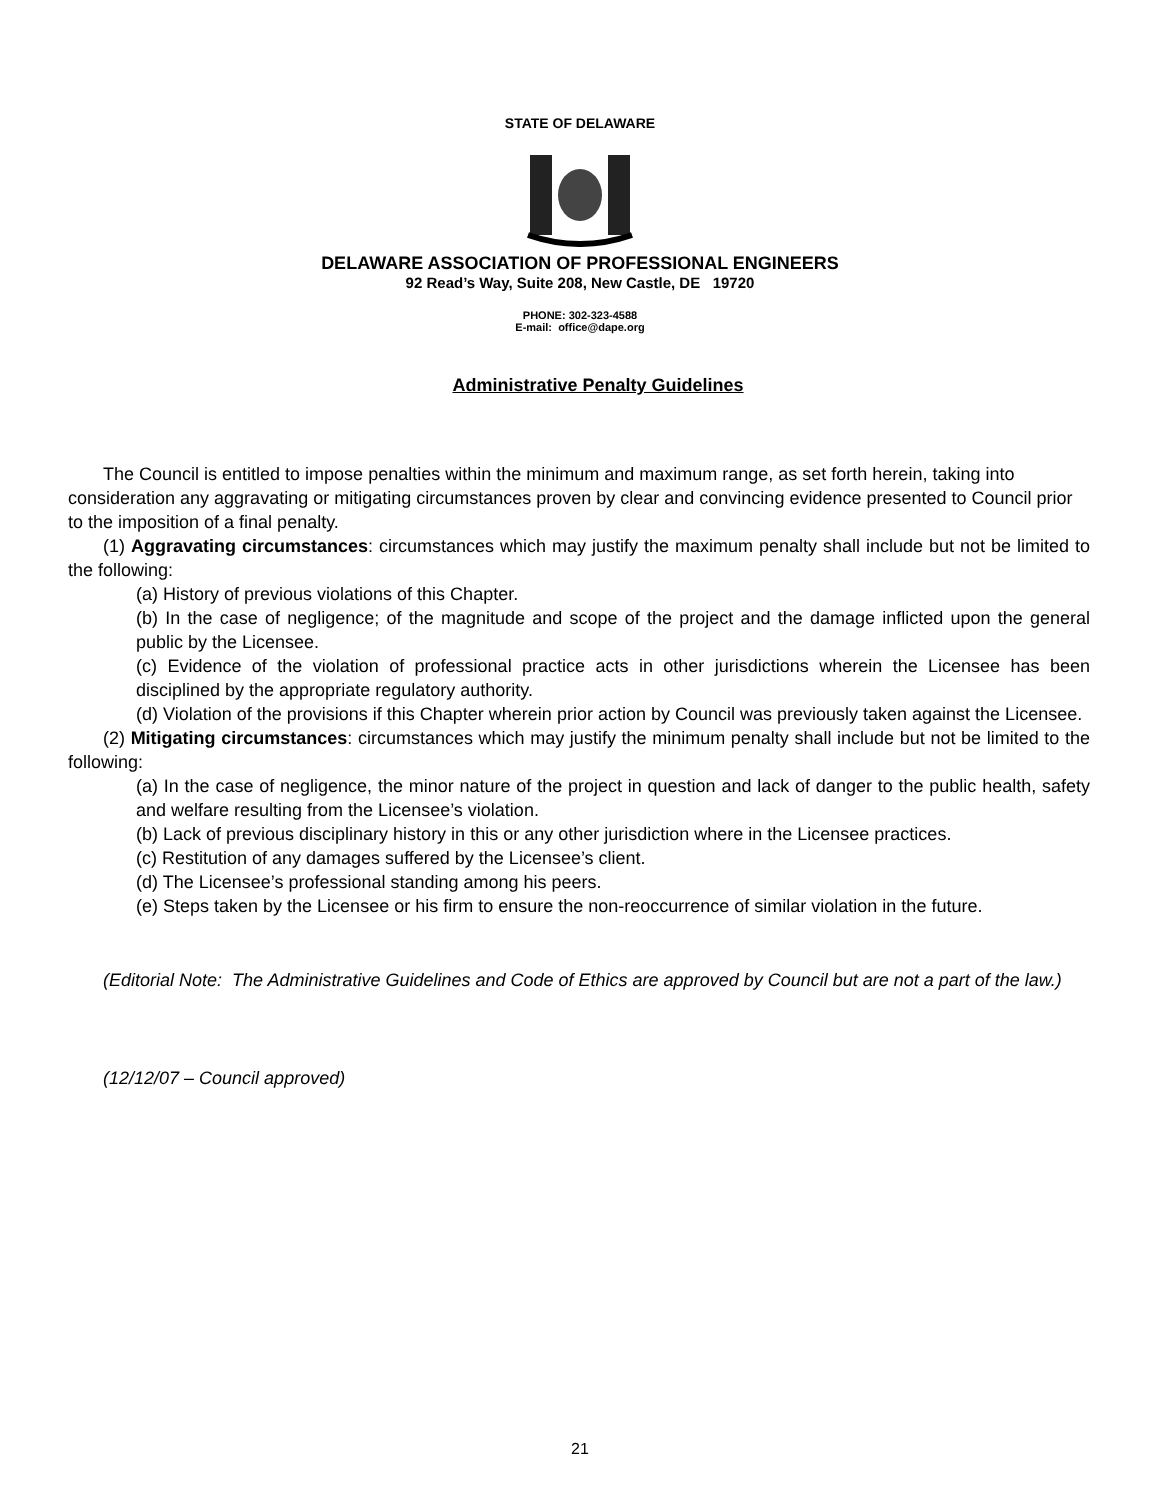STATE OF DELAWARE
DELAWARE ASSOCIATION OF PROFESSIONAL ENGINEERS
92 Read’s Way, Suite 208, New Castle, DE 19720
PHONE: 302-323-4588
E-mail: office@dape.org
Administrative Penalty Guidelines
The Council is entitled to impose penalties within the minimum and maximum range, as set forth herein, taking into consideration any aggravating or mitigating circumstances proven by clear and convincing evidence presented to Council prior to the imposition of a final penalty.
(1) Aggravating circumstances: circumstances which may justify the maximum penalty shall include but not be limited to the following:
(a) History of previous violations of this Chapter.
(b) In the case of negligence; of the magnitude and scope of the project and the damage inflicted upon the general public by the Licensee.
(c) Evidence of the violation of professional practice acts in other jurisdictions wherein the Licensee has been disciplined by the appropriate regulatory authority.
(d) Violation of the provisions if this Chapter wherein prior action by Council was previously taken against the Licensee.
(2) Mitigating circumstances: circumstances which may justify the minimum penalty shall include but not be limited to the following:
(a) In the case of negligence, the minor nature of the project in question and lack of danger to the public health, safety and welfare resulting from the Licensee’s violation.
(b) Lack of previous disciplinary history in this or any other jurisdiction where in the Licensee practices.
(c) Restitution of any damages suffered by the Licensee’s client.
(d) The Licensee’s professional standing among his peers.
(e) Steps taken by the Licensee or his firm to ensure the non-reoccurrence of similar violation in the future.
(Editorial Note: The Administrative Guidelines and Code of Ethics are approved by Council but are not a part of the law.)
(12/12/07 – Council approved)
21